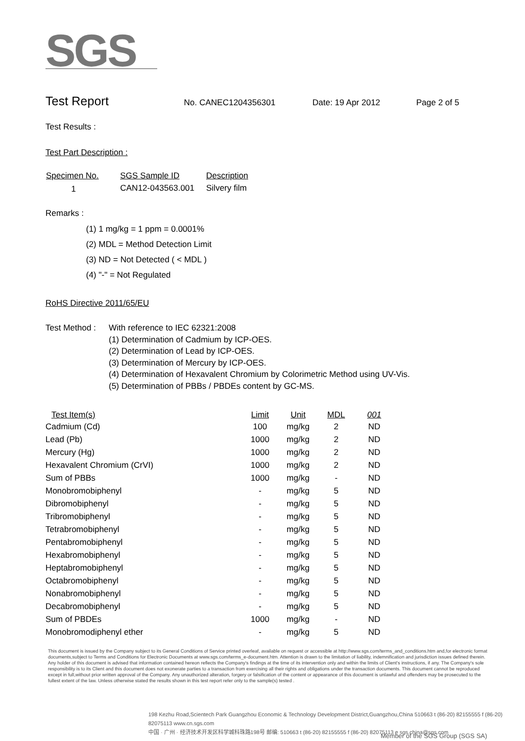SGS
Test Report
No. CANEC1204356301 Date: 19 Apr 2012 Page 2 of 5
Test Results :
Test Part Description :
| Specimen No. | SGS Sample ID | Description |
| --- | --- | --- |
| 1 | CAN12-043563.001 | Silvery film |
Remarks :
(1) 1 mg/kg = 1 ppm = 0.0001%
(2) MDL = Method Detection Limit
(3) ND = Not Detected ( < MDL )
(4) "-" = Not Regulated
RoHS Directive 2011/65/EU
Test Method :
With reference to IEC 62321:2008
(1) Determination of Cadmium by ICP-OES.
(2) Determination of Lead by ICP-OES.
(3) Determination of Mercury by ICP-OES.
(4) Determination of Hexavalent Chromium by Colorimetric Method using UV-Vis.
(5) Determination of PBBs / PBDEs content by GC-MS.
| Test Item(s) | Limit | Unit | MDL | 001 |
| --- | --- | --- | --- | --- |
| Cadmium (Cd) | 100 | mg/kg | 2 | ND |
| Lead (Pb) | 1000 | mg/kg | 2 | ND |
| Mercury (Hg) | 1000 | mg/kg | 2 | ND |
| Hexavalent Chromium (CrVI) | 1000 | mg/kg | 2 | ND |
| Sum of PBBs | 1000 | mg/kg | - | ND |
| Monobromobiphenyl | - | mg/kg | 5 | ND |
| Dibromobiphenyl | - | mg/kg | 5 | ND |
| Tribromobiphenyl | - | mg/kg | 5 | ND |
| Tetrabromobiphenyl | - | mg/kg | 5 | ND |
| Pentabromobiphenyl | - | mg/kg | 5 | ND |
| Hexabromobiphenyl | - | mg/kg | 5 | ND |
| Heptabromobiphenyl | - | mg/kg | 5 | ND |
| Octabromobiphenyl | - | mg/kg | 5 | ND |
| Nonabromobiphenyl | - | mg/kg | 5 | ND |
| Decabromobiphenyl | - | mg/kg | 5 | ND |
| Sum of PBDEs | 1000 | mg/kg | - | ND |
| Monobromodiphenyl ether | - | mg/kg | 5 | ND |
This document is issued by the Company subject to its General Conditions of Service printed overleaf, available on request or accessible at http://www.sgs.com/terms_and_conditions.htm and,for electronic format documents,subject to Terms and Conditions for Electronic Documents at www.sgs.com/terms_e-document.htm. Attention is drawn to the limitation of liability, indemnification and jurisdiction issues defined therein. Any holder of this document is advised that information contained hereon reflects the Company's findings at the time of its intervention only and within the limits of Client's instructions, if any. The Company's sole responsibility is to its Client and this document does not exonerate parties to a transaction from exercising all their rights and obligations under the transaction documents. This document cannot be reproduced except in full,without prior written approval of the Company. Any unauthorized alteration, forgery or falsification of the content or appearance of this document is unlawful and offenders may be prosecuted to the fullest extent of the law. Unless otherwise stated the results shown in this test report refer only to the sample(s) tested .
198 Kezhu Road,Scientech Park Guangzhou Economic & Technology Development District,Guangzhou,China 510663 t (86-20) 82155555 f (86-20) 82075113 www.cn.sgs.com
中国 · 广州 · 经济技术开发区科学城科珠路198号 邮编: 510663 t (86-20) 82155555 f (86-20) 82075113 e sgs.china@sgs.com
Member of the SGS Group (SGS SA)